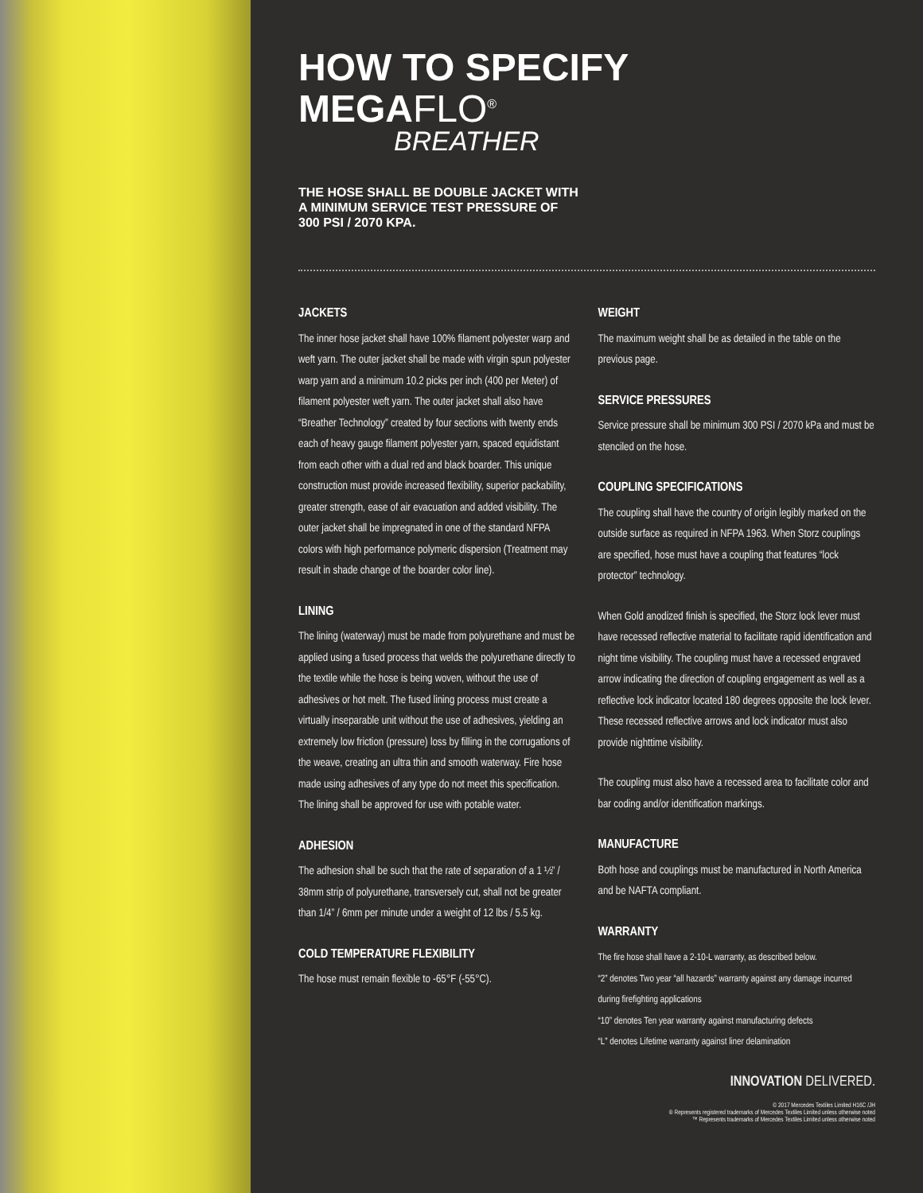HOW TO SPECIFY
MEGAFLO<sup>®</sup>
BREATHER
THE HOSE SHALL BE DOUBLE JACKET WITH
A MINIMUM SERVICE TEST PRESSURE OF
300 PSI / 2070 KPA.
JACKETS
The inner hose jacket shall have 100% filament polyester warp and weft yarn. The outer jacket shall be made with virgin spun polyester warp yarn and a minimum 10.2 picks per inch (400 per Meter) of filament polyester weft yarn. The outer jacket shall also have “Breather Technology” created by four sections with twenty ends each of heavy gauge filament polyester yarn, spaced equidistant from each other with a dual red and black boarder. This unique construction must provide increased flexibility, superior packability, greater strength, ease of air evacuation and added visibility. The outer jacket shall be impregnated in one of the standard NFPA colors with high performance polymeric dispersion (Treatment may result in shade change of the boarder color line).
LINING
The lining (waterway) must be made from polyurethane and must be applied using a fused process that welds the polyurethane directly to the textile while the hose is being woven, without the use of adhesives or hot melt. The fused lining process must create a virtually inseparable unit without the use of adhesives, yielding an extremely low friction (pressure) loss by filling in the corrugations of the weave, creating an ultra thin and smooth waterway. Fire hose made using adhesives of any type do not meet this specification. The lining shall be approved for use with potable water.
ADHESION
The adhesion shall be such that the rate of separation of a 1 ½” / 38mm strip of polyurethane, transversely cut, shall not be greater than 1/4” / 6mm per minute under a weight of 12 lbs / 5.5 kg.
COLD TEMPERATURE FLEXIBILITY
The hose must remain flexible to -65°F (-55°C).
WEIGHT
The maximum weight shall be as detailed in the table on the previous page.
SERVICE PRESSURES
Service pressure shall be minimum 300 PSI / 2070 kPa and must be stenciled on the hose.
COUPLING SPECIFICATIONS
The coupling shall have the country of origin legibly marked on the outside surface as required in NFPA 1963. When Storz couplings are specified, hose must have a coupling that features “lock protector” technology.
When Gold anodized finish is specified, the Storz lock lever must have recessed reflective material to facilitate rapid identification and night time visibility. The coupling must have a recessed engraved arrow indicating the direction of coupling engagement as well as a reflective lock indicator located 180 degrees opposite the lock lever. These recessed reflective arrows and lock indicator must also provide nighttime visibility.
The coupling must also have a recessed area to facilitate color and bar coding and/or identification markings.
MANUFACTURE
Both hose and couplings must be manufactured in North America and be NAFTA compliant.
WARRANTY
The fire hose shall have a 2-10-L warranty, as described below.
“2” denotes Two year “all hazards” warranty against any damage incurred during firefighting applications
“10” denotes Ten year warranty against manufacturing defects
“L” denotes Lifetime warranty against liner delamination
INNOVATION DELIVERED.
© 2017 Mercedes Textiles Limited H16C /JH
® Represents registered trademarks of Mercedes Textiles Limited unless otherwise noted
™ Represents trademarks of Mercedes Textiles Limited unless otherwise noted